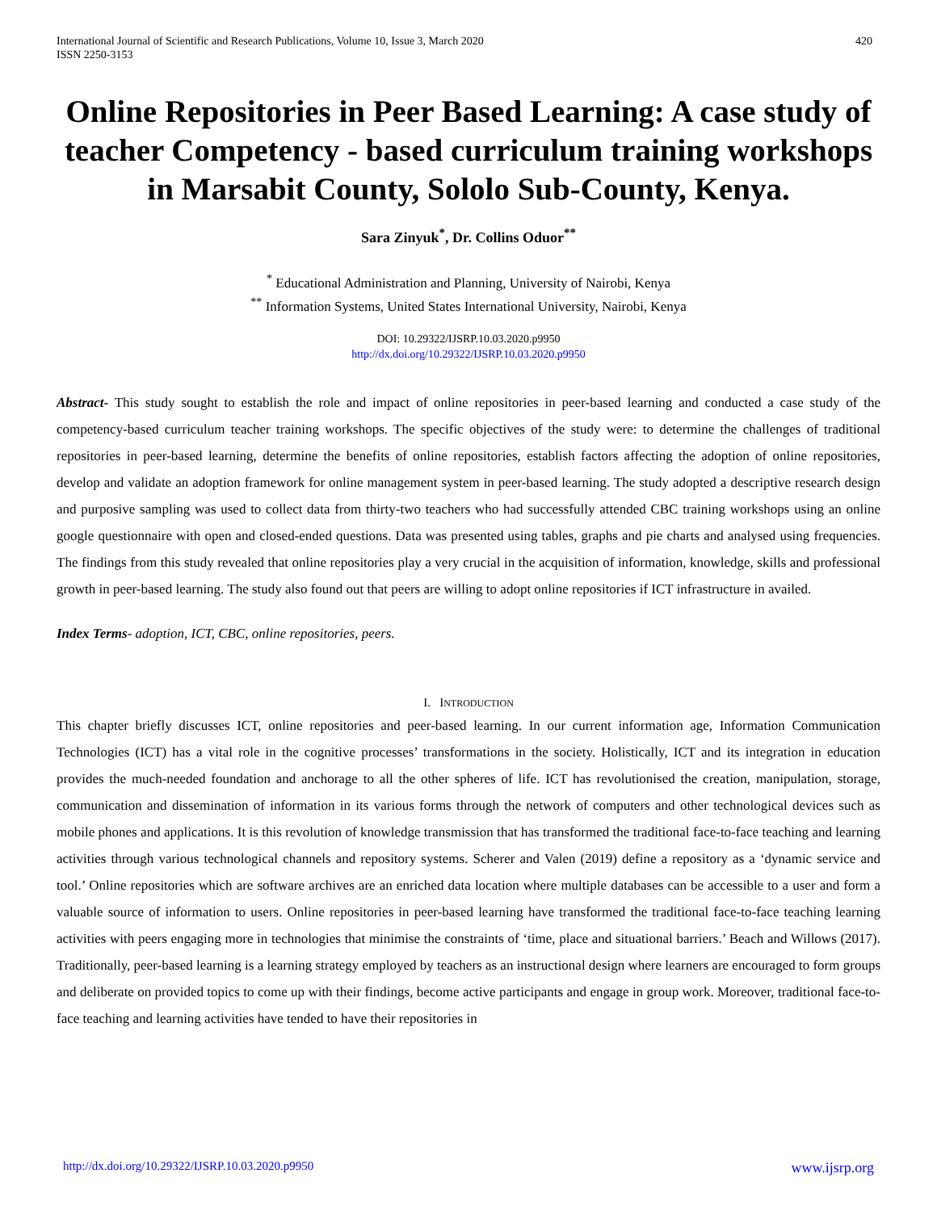International Journal of Scientific and Research Publications, Volume 10, Issue 3, March 2020
ISSN 2250-3153
420
Online Repositories in Peer Based Learning: A case study of teacher Competency - based curriculum training workshops in Marsabit County, Sololo Sub-County, Kenya.
Sara Zinyuk<sup>*</sup>, Dr. Collins Oduor<sup>**</sup>
<sup>*</sup> Educational Administration and Planning, University of Nairobi, Kenya
<sup>**</sup> Information Systems, United States International University, Nairobi, Kenya
DOI: 10.29322/IJSRP.10.03.2020.p9950
http://dx.doi.org/10.29322/IJSRP.10.03.2020.p9950
Abstract- This study sought to establish the role and impact of online repositories in peer-based learning and conducted a case study of the competency-based curriculum teacher training workshops. The specific objectives of the study were: to determine the challenges of traditional repositories in peer-based learning, determine the benefits of online repositories, establish factors affecting the adoption of online repositories, develop and validate an adoption framework for online management system in peer-based learning. The study adopted a descriptive research design and purposive sampling was used to collect data from thirty-two teachers who had successfully attended CBC training workshops using an online google questionnaire with open and closed-ended questions. Data was presented using tables, graphs and pie charts and analysed using frequencies. The findings from this study revealed that online repositories play a very crucial in the acquisition of information, knowledge, skills and professional growth in peer-based learning. The study also found out that peers are willing to adopt online repositories if ICT infrastructure in availed.
Index Terms- adoption, ICT, CBC, online repositories, peers.
I. INTRODUCTION
This chapter briefly discusses ICT, online repositories and peer-based learning. In our current information age, Information Communication Technologies (ICT) has a vital role in the cognitive processes’ transformations in the society. Holistically, ICT and its integration in education provides the much-needed foundation and anchorage to all the other spheres of life. ICT has revolutionised the creation, manipulation, storage, communication and dissemination of information in its various forms through the network of computers and other technological devices such as mobile phones and applications. It is this revolution of knowledge transmission that has transformed the traditional face-to-face teaching and learning activities through various technological channels and repository systems. Scherer and Valen (2019) define a repository as a ‘dynamic service and tool.’ Online repositories which are software archives are an enriched data location where multiple databases can be accessible to a user and form a valuable source of information to users. Online repositories in peer-based learning have transformed the traditional face-to-face teaching learning activities with peers engaging more in technologies that minimise the constraints of ‘time, place and situational barriers.’ Beach and Willows (2017). Traditionally, peer-based learning is a learning strategy employed by teachers as an instructional design where learners are encouraged to form groups and deliberate on provided topics to come up with their findings, become active participants and engage in group work. Moreover, traditional face-to-face teaching and learning activities have tended to have their repositories in
http://dx.doi.org/10.29322/IJSRP.10.03.2020.p9950 www.ijsrp.org